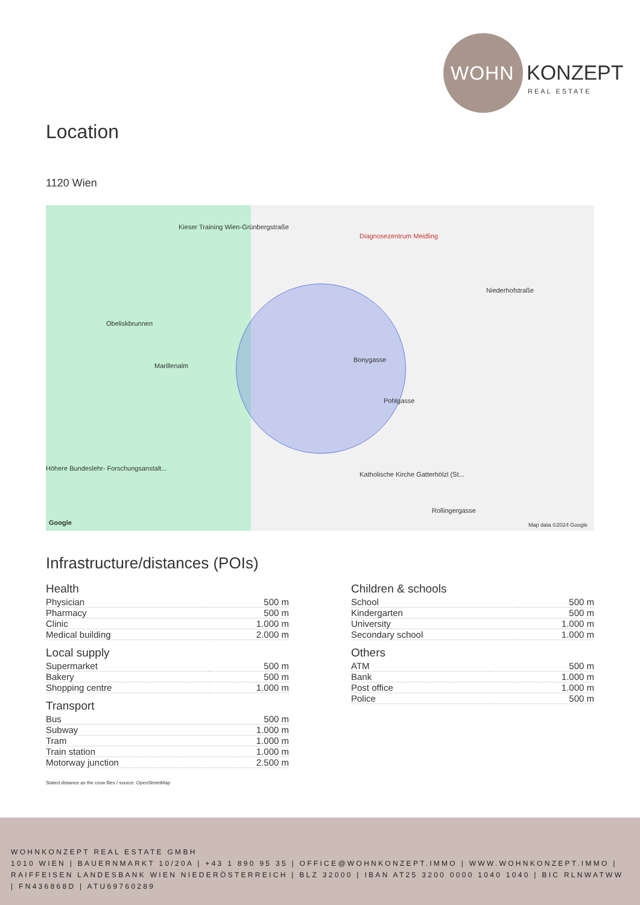WOHN KONZEPT
REAL ESTATE
Location
1120 Wien
Kieser Training Wien-Grünbergstraße
Diagnosezentrum Meidling
Niederhofstraße
Obeliskbrunnen
Marillenalm
Bonygasse
Pohlgasse
Katholische Kirche Gatterhölzl (St...
Höhere Bundeslehr- Forschungsanstalt...
Rollingergasse
Google Map data ©2024 Google
Infrastructure/distances (POIs)
Health
| Physician | 500 m |
| Pharmacy | 500 m |
| Clinic | 1.000 m |
| Medical building | 2.000 m |
Local supply
| Supermarket | 500 m |
| Bakery | 500 m |
| Shopping centre | 1.000 m |
Transport
| Bus | 500 m |
| Subway | 1.000 m |
| Tram | 1.000 m |
| Train station | 1.000 m |
| Motorway junction | 2.500 m |
Children & schools
| School | 500 m |
| Kindergarten | 500 m |
| University | 1.000 m |
| Secondary school | 1.000 m |
Others
| ATM | 500 m |
| Bank | 1.000 m |
| Post office | 1.000 m |
| Police | 500 m |
Stated distance as the crow flies / source: OpenStreetMap
WOHNKONZEPT REAL ESTATE GMBH
1010 WIEN | BAUERNMARKT 10/20A | +43 1 890 95 35 | OFFICE@WOHNKONZEPT.IMMO | WWW.WOHNKONZEPT.IMMO | RAIFFEISEN LANDESBANK WIEN NIEDERÖSTERREICH | BLZ 32000 | IBAN AT25 3200 0000 1040 1040 | BIC RLNWATWW | FN436868D | ATU69760289